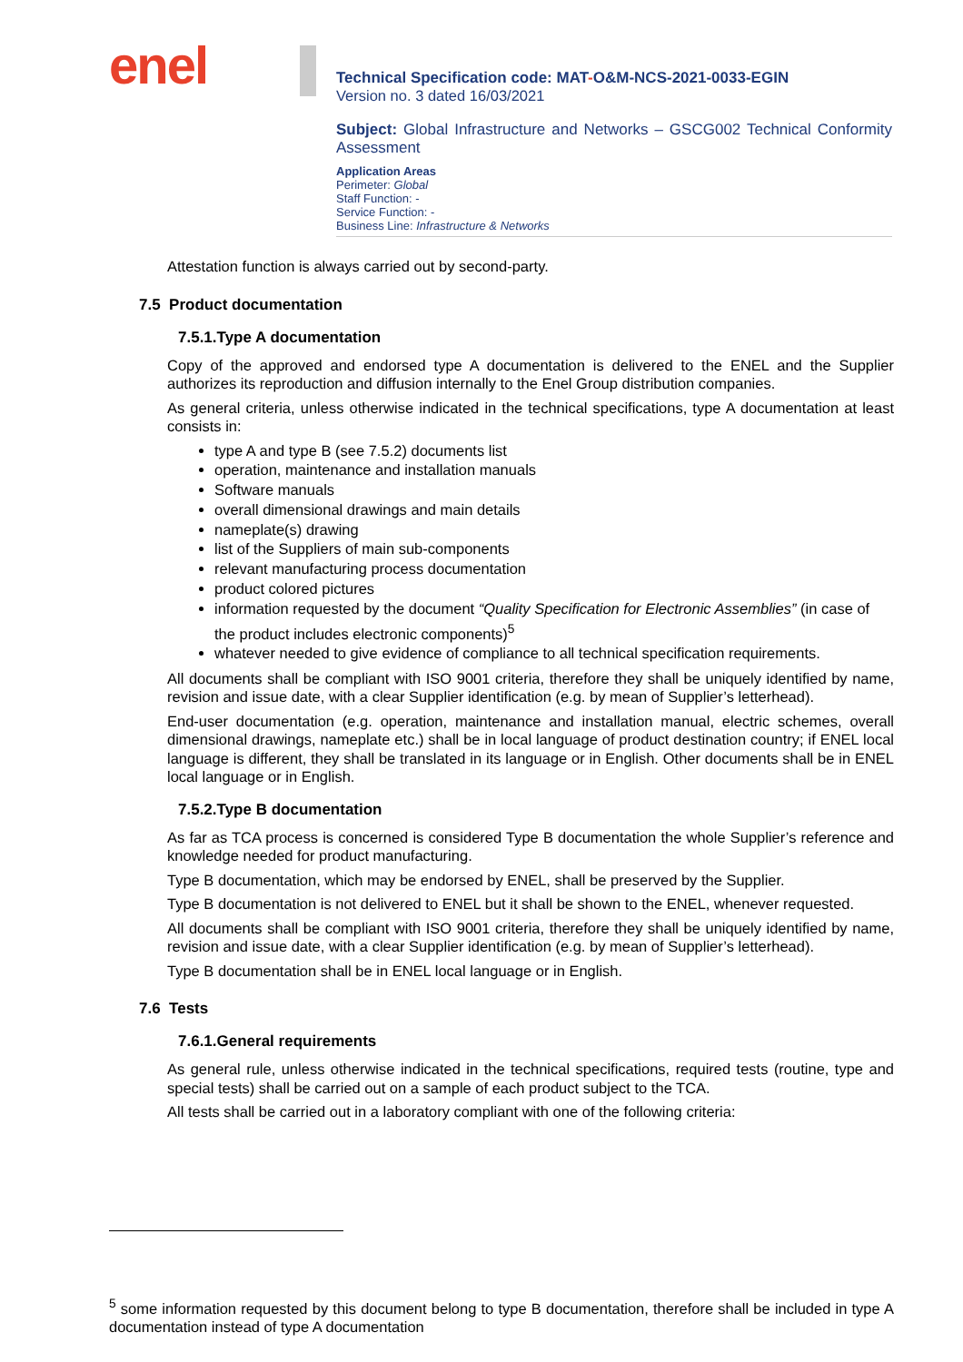enel
Technical Specification code: MAT-O&M-NCS-2021-0033-EGIN
Version no. 3 dated 16/03/2021
Subject: Global Infrastructure and Networks – GSCG002 Technical Conformity Assessment
Application Areas
Perimeter: Global
Staff Function: -
Service Function: -
Business Line: Infrastructure & Networks
Attestation function is always carried out by second-party.
7.5 Product documentation
7.5.1.Type A documentation
Copy of the approved and endorsed type A documentation is delivered to the ENEL and the Supplier authorizes its reproduction and diffusion internally to the Enel Group distribution companies.
As general criteria, unless otherwise indicated in the technical specifications, type A documentation at least consists in:
type A and type B (see 7.5.2) documents list
operation, maintenance and installation manuals
Software manuals
overall dimensional drawings and main details
nameplate(s) drawing
list of the Suppliers of main sub-components
relevant manufacturing process documentation
product colored pictures
information requested by the document “Quality Specification for Electronic Assemblies” (in case of the product includes electronic components)<sup>5</sup>
whatever needed to give evidence of compliance to all technical specification requirements.
All documents shall be compliant with ISO 9001 criteria, therefore they shall be uniquely identified by name, revision and issue date, with a clear Supplier identification (e.g. by mean of Supplier’s letterhead).
End-user documentation (e.g. operation, maintenance and installation manual, electric schemes, overall dimensional drawings, nameplate etc.) shall be in local language of product destination country; if ENEL local language is different, they shall be translated in its language or in English. Other documents shall be in ENEL local language or in English.
7.5.2.Type B documentation
As far as TCA process is concerned is considered Type B documentation the whole Supplier’s reference and knowledge needed for product manufacturing.
Type B documentation, which may be endorsed by ENEL, shall be preserved by the Supplier.
Type B documentation is not delivered to ENEL but it shall be shown to the ENEL, whenever requested.
All documents shall be compliant with ISO 9001 criteria, therefore they shall be uniquely identified by name, revision and issue date, with a clear Supplier identification (e.g. by mean of Supplier’s letterhead).
Type B documentation shall be in ENEL local language or in English.
7.6 Tests
7.6.1.General requirements
As general rule, unless otherwise indicated in the technical specifications, required tests (routine, type and special tests) shall be carried out on a sample of each product subject to the TCA.
All tests shall be carried out in a laboratory compliant with one of the following criteria:
<sup>5</sup> some information requested by this document belong to type B documentation, therefore shall be included in type A documentation instead of type A documentation